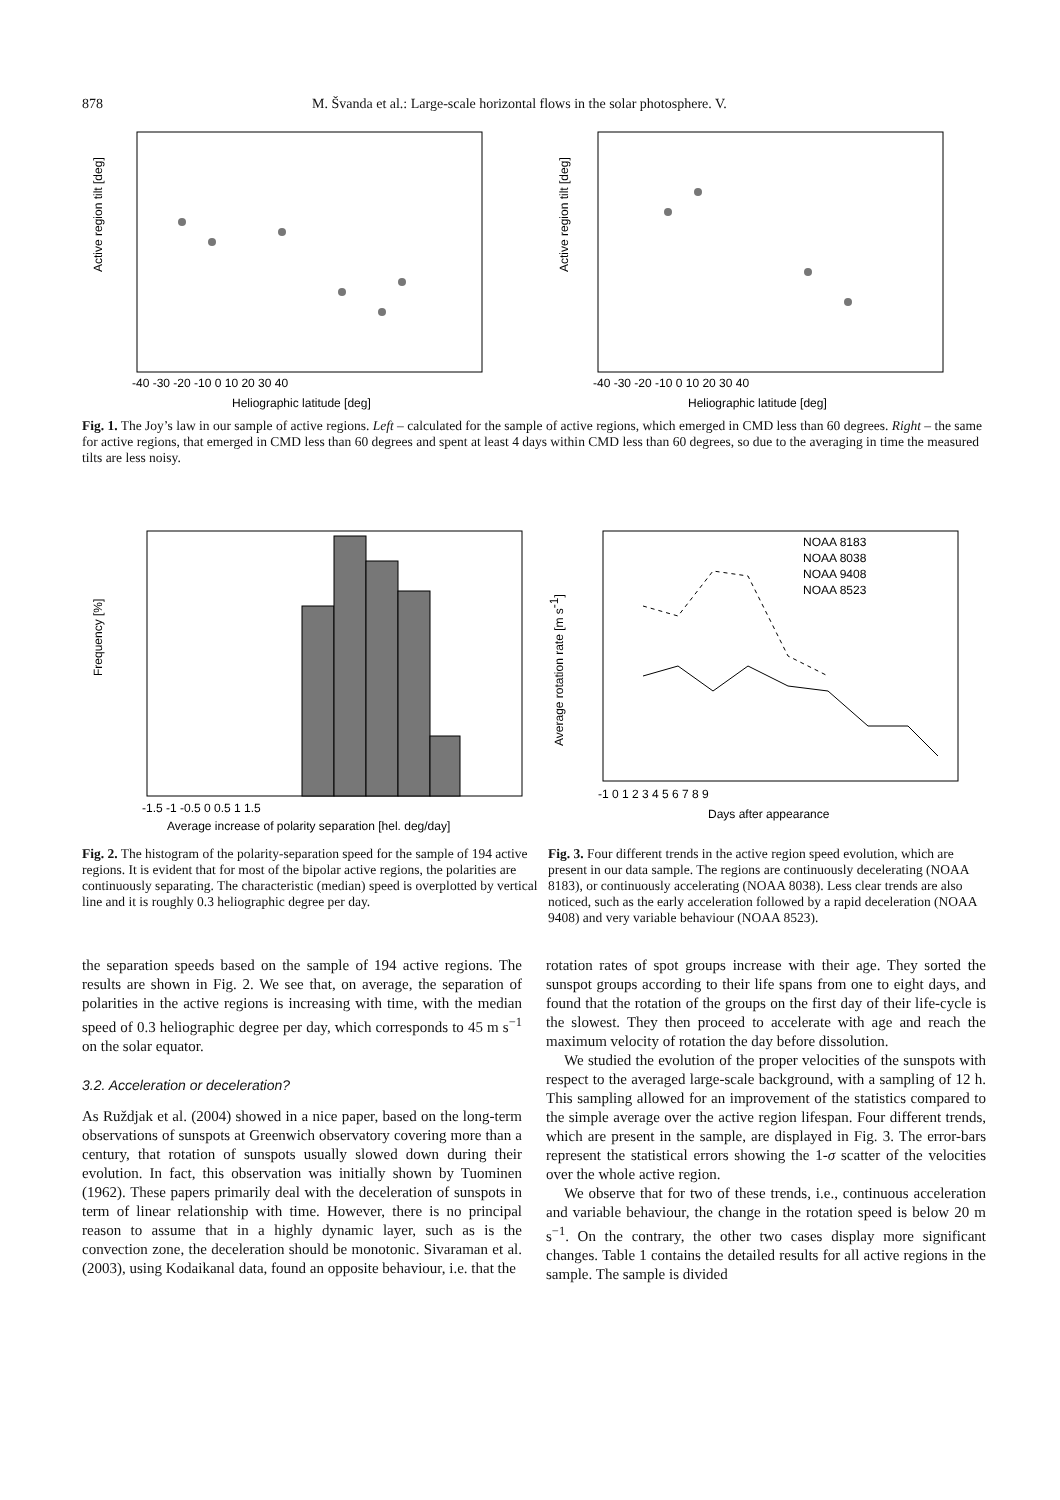878 M. Švanda et al.: Large-scale horizontal flows in the solar photosphere. V.
Active region tilt [deg]
Heliographic latitude [deg]
-40 -30 -20 -10 0 10 20 30 40
Active region tilt [deg]
Heliographic latitude [deg]
-40 -30 -20 -10 0 10 20 30 40
Fig. 1. The Joy’s law in our sample of active regions. Left – calculated for the sample of active regions, which emerged in CMD less than 60 degrees. Right – the same for active regions, that emerged in CMD less than 60 degrees and spent at least 4 days within CMD less than 60 degrees, so due to the averaging in time the measured tilts are less noisy.
Frequency [%]
-1.5 -1 -0.5 0 0.5 1 1.5
Average increase of polarity separation [hel. deg/day]
Fig. 2. The histogram of the polarity-separation speed for the sample of 194 active regions. It is evident that for most of the bipolar active regions, the polarities are continuously separating. The characteristic (median) speed is overplotted by vertical line and it is roughly 0.3 heliographic degree per day.
NOAA 8183
NOAA 8038
NOAA 9408
NOAA 8523
Average rotation rate [m s-1]
-1 0 1 2 3 4 5 6 7 8 9
Days after appearance
Fig. 3. Four different trends in the active region speed evolution, which are present in our data sample. The regions are continuously decelerating (NOAA 8183), or continuously accelerating (NOAA 8038). Less clear trends are also noticed, such as the early acceleration followed by a rapid deceleration (NOAA 9408) and very variable behaviour (NOAA 8523).
the separation speeds based on the sample of 194 active regions. The results are shown in Fig. 2. We see that, on average, the separation of polarities in the active regions is increasing with time, with the median speed of 0.3 heliographic degree per day, which corresponds to 45 m s<sup>−1</sup> on the solar equator.
3.2. Acceleration or deceleration?
As Ruždjak et al. (2004) showed in a nice paper, based on the long-term observations of sunspots at Greenwich observatory covering more than a century, that rotation of sunspots usually slowed down during their evolution. In fact, this observation was initially shown by Tuominen (1962). These papers primarily deal with the deceleration of sunspots in term of linear relationship with time. However, there is no principal reason to assume that in a highly dynamic layer, such as is the convection zone, the deceleration should be monotonic. Sivaraman et al. (2003), using Kodaikanal data, found an opposite behaviour, i.e. that the
rotation rates of spot groups increase with their age. They sorted the sunspot groups according to their life spans from one to eight days, and found that the rotation of the groups on the first day of their life-cycle is the slowest. They then proceed to accelerate with age and reach the maximum velocity of rotation the day before dissolution.
We studied the evolution of the proper velocities of the sunspots with respect to the averaged large-scale background, with a sampling of 12 h. This sampling allowed for an improvement of the statistics compared to the simple average over the active region lifespan. Four different trends, which are present in the sample, are displayed in Fig. 3. The error-bars represent the statistical errors showing the 1-σ scatter of the velocities over the whole active region.
We observe that for two of these trends, i.e., continuous acceleration and variable behaviour, the change in the rotation speed is below 20 m s<sup>−1</sup>. On the contrary, the other two cases display more significant changes. Table 1 contains the detailed results for all active regions in the sample. The sample is divided